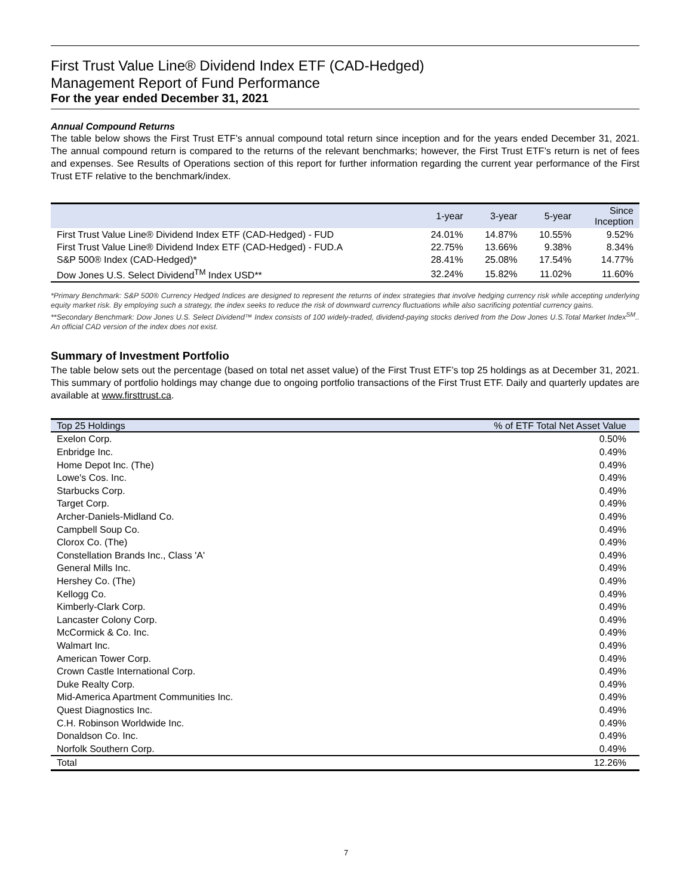First Trust Value Line® Dividend Index ETF (CAD-Hedged)
Management Report of Fund Performance
For the year ended December 31, 2021
Annual Compound Returns
The table below shows the First Trust ETF’s annual compound total return since inception and for the years ended December 31, 2021. The annual compound return is compared to the returns of the relevant benchmarks; however, the First Trust ETF’s return is net of fees and expenses. See Results of Operations section of this report for further information regarding the current year performance of the First Trust ETF relative to the benchmark/index.
| | 1-year | 3-year | 5-year | Since Inception |
| --- | --- | --- | --- | --- |
| First Trust Value Line® Dividend Index ETF (CAD-Hedged) - FUD | 24.01% | 14.87% | 10.55% | 9.52% |
| First Trust Value Line® Dividend Index ETF (CAD-Hedged) - FUD.A | 22.75% | 13.66% | 9.38% | 8.34% |
| S&P 500® Index (CAD-Hedged)* | 28.41% | 25.08% | 17.54% | 14.77% |
| Dow Jones U.S. Select Dividend<sup>TM</sup> Index USD** | 32.24% | 15.82% | 11.02% | 11.60% |
*Primary Benchmark: S&P 500® Currency Hedged Indices are designed to represent the returns of index strategies that involve hedging currency risk while accepting underlying equity market risk. By employing such a strategy, the index seeks to reduce the risk of downward currency fluctuations while also sacrificing potential currency gains.
**Secondary Benchmark: Dow Jones U.S. Select Dividend™ Index consists of 100 widely-traded, dividend-paying stocks derived from the Dow Jones U.S.Total Market Index<sup>SM</sup>.. An official CAD version of the index does not exist.
Summary of Investment Portfolio
The table below sets out the percentage (based on total net asset value) of the First Trust ETF’s top 25 holdings as at December 31, 2021. This summary of portfolio holdings may change due to ongoing portfolio transactions of the First Trust ETF. Daily and quarterly updates are available at www.firsttrust.ca.
| Top 25 Holdings | % of ETF Total Net Asset Value |
| --- | --- |
| Exelon Corp. | 0.50% |
| Enbridge Inc. | 0.49% |
| Home Depot Inc. (The) | 0.49% |
| Lowe's Cos. Inc. | 0.49% |
| Starbucks Corp. | 0.49% |
| Target Corp. | 0.49% |
| Archer-Daniels-Midland Co. | 0.49% |
| Campbell Soup Co. | 0.49% |
| Clorox Co. (The) | 0.49% |
| Constellation Brands Inc., Class 'A' | 0.49% |
| General Mills Inc. | 0.49% |
| Hershey Co. (The) | 0.49% |
| Kellogg Co. | 0.49% |
| Kimberly-Clark Corp. | 0.49% |
| Lancaster Colony Corp. | 0.49% |
| McCormick & Co. Inc. | 0.49% |
| Walmart Inc. | 0.49% |
| American Tower Corp. | 0.49% |
| Crown Castle International Corp. | 0.49% |
| Duke Realty Corp. | 0.49% |
| Mid-America Apartment Communities Inc. | 0.49% |
| Quest Diagnostics Inc. | 0.49% |
| C.H. Robinson Worldwide Inc. | 0.49% |
| Donaldson Co. Inc. | 0.49% |
| Norfolk Southern Corp. | 0.49% |
| Total | 12.26% |
7